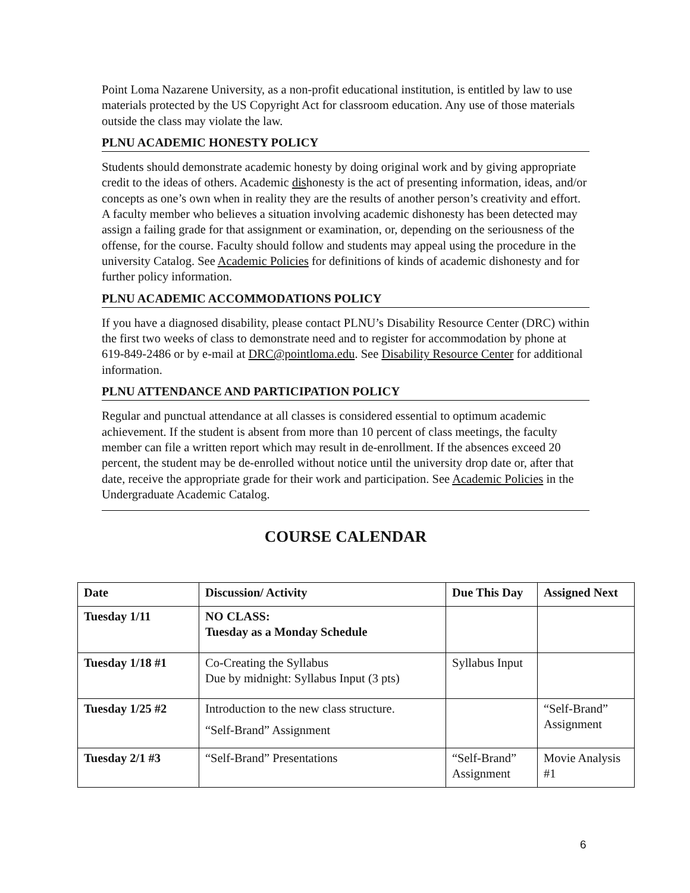Point Loma Nazarene University, as a non-profit educational institution, is entitled by law to use materials protected by the US Copyright Act for classroom education. Any use of those materials outside the class may violate the law.
PLNU ACADEMIC HONESTY POLICY
Students should demonstrate academic honesty by doing original work and by giving appropriate credit to the ideas of others. Academic dishonesty is the act of presenting information, ideas, and/or concepts as one’s own when in reality they are the results of another person’s creativity and effort. A faculty member who believes a situation involving academic dishonesty has been detected may assign a failing grade for that assignment or examination, or, depending on the seriousness of the offense, for the course. Faculty should follow and students may appeal using the procedure in the university Catalog. See Academic Policies for definitions of kinds of academic dishonesty and for further policy information.
PLNU ACADEMIC ACCOMMODATIONS POLICY
If you have a diagnosed disability, please contact PLNU’s Disability Resource Center (DRC) within the first two weeks of class to demonstrate need and to register for accommodation by phone at 619-849-2486 or by e-mail at DRC@pointloma.edu. See Disability Resource Center for additional information.
PLNU ATTENDANCE AND PARTICIPATION POLICY
Regular and punctual attendance at all classes is considered essential to optimum academic achievement. If the student is absent from more than 10 percent of class meetings, the faculty member can file a written report which may result in de-enrollment. If the absences exceed 20 percent, the student may be de-enrolled without notice until the university drop date or, after that date, receive the appropriate grade for their work and participation. See Academic Policies in the Undergraduate Academic Catalog.
COURSE CALENDAR
| Date | Discussion/ Activity | Due This Day | Assigned Next |
| --- | --- | --- | --- |
| Tuesday 1/11 | NO CLASS: Tuesday as a Monday Schedule | | |
| Tuesday 1/18 #1 | Co-Creating the Syllabus Due by midnight: Syllabus Input (3 pts) | Syllabus Input | |
| Tuesday 1/25 #2 | Introduction to the new class structure. “Self-Brand” Assignment | | “Self-Brand” Assignment |
| Tuesday 2/1 #3 | “Self-Brand” Presentations | “Self-Brand” Assignment | Movie Analysis #1 |
6